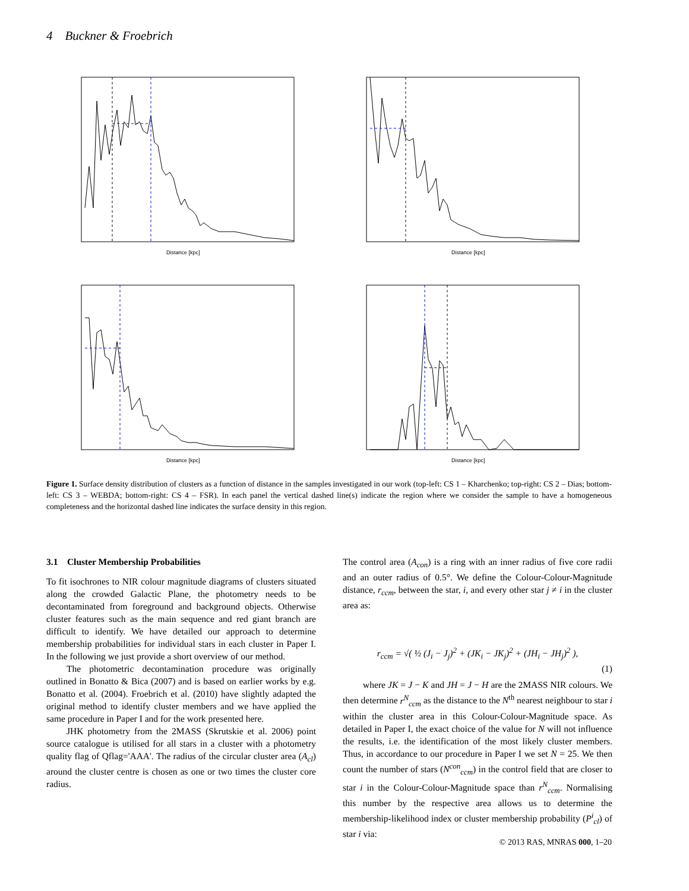4 Buckner & Froebrich
Distance [kpc]
Distance [kpc]
Distance [kpc]
Distance [kpc]
Figure 1. Surface density distribution of clusters as a function of distance in the samples investigated in our work (top-left: CS 1 – Kharchenko; top-right: CS 2 – Dias; bottom-left: CS 3 – WEBDA; bottom-right: CS 4 – FSR). In each panel the vertical dashed line(s) indicate the region where we consider the sample to have a homogeneous completeness and the horizontal dashed line indicates the surface density in this region.
3.1 Cluster Membership Probabilities
To fit isochrones to NIR colour magnitude diagrams of clusters situated along the crowded Galactic Plane, the photometry needs to be decontaminated from foreground and background objects. Otherwise cluster features such as the main sequence and red giant branch are difficult to identify. We have detailed our approach to determine membership probabilities for individual stars in each cluster in Paper I. In the following we just provide a short overview of our method.
The photometric decontamination procedure was originally outlined in Bonatto & Bica (2007) and is based on earlier works by e.g. Bonatto et al. (2004). Froebrich et al. (2010) have slightly adapted the original method to identify cluster members and we have applied the same procedure in Paper I and for the work presented here.
JHK photometry from the 2MASS (Skrutskie et al. 2006) point source catalogue is utilised for all stars in a cluster with a photometry quality flag of Qflag='AAA'. The radius of the circular cluster area (A<sub>cl</sub>) around the cluster centre is chosen as one or two times the cluster core radius.
The control area (A<sub>con</sub>) is a ring with an inner radius of five core radii and an outer radius of 0.5°. We define the Colour-Colour-Magnitude distance, r<sub>ccm</sub>, between the star, i, and every other star j ≠ i in the cluster area as:
r<sub>ccm</sub> = √( ½ (J<sub>i</sub> − J<sub>j</sub>)<sup>2</sup> + (JK<sub>i</sub> − JK<sub>j</sub>)<sup>2</sup> + (JH<sub>i</sub> − JH<sub>j</sub>)<sup>2</sup> ),
(1)
where JK = J − K and JH = J − H are the 2MASS NIR colours. We then determine r<sup>N</sup><sub>ccm</sub> as the distance to the N<sup>th</sup> nearest neighbour to star i within the cluster area in this Colour-Colour-Magnitude space. As detailed in Paper I, the exact choice of the value for N will not influence the results, i.e. the identification of the most likely cluster members. Thus, in accordance to our procedure in Paper I we set N = 25. We then count the number of stars (N<sup>con</sup><sub>ccm</sub>) in the control field that are closer to star i in the Colour-Colour-Magnitude space than r<sup>N</sup><sub>ccm</sub>. Normalising this number by the respective area allows us to determine the membership-likelihood index or cluster membership probability (P<sup>i</sup><sub>cl</sub>) of star i via:
© 2013 RAS, MNRAS 000, 1–20